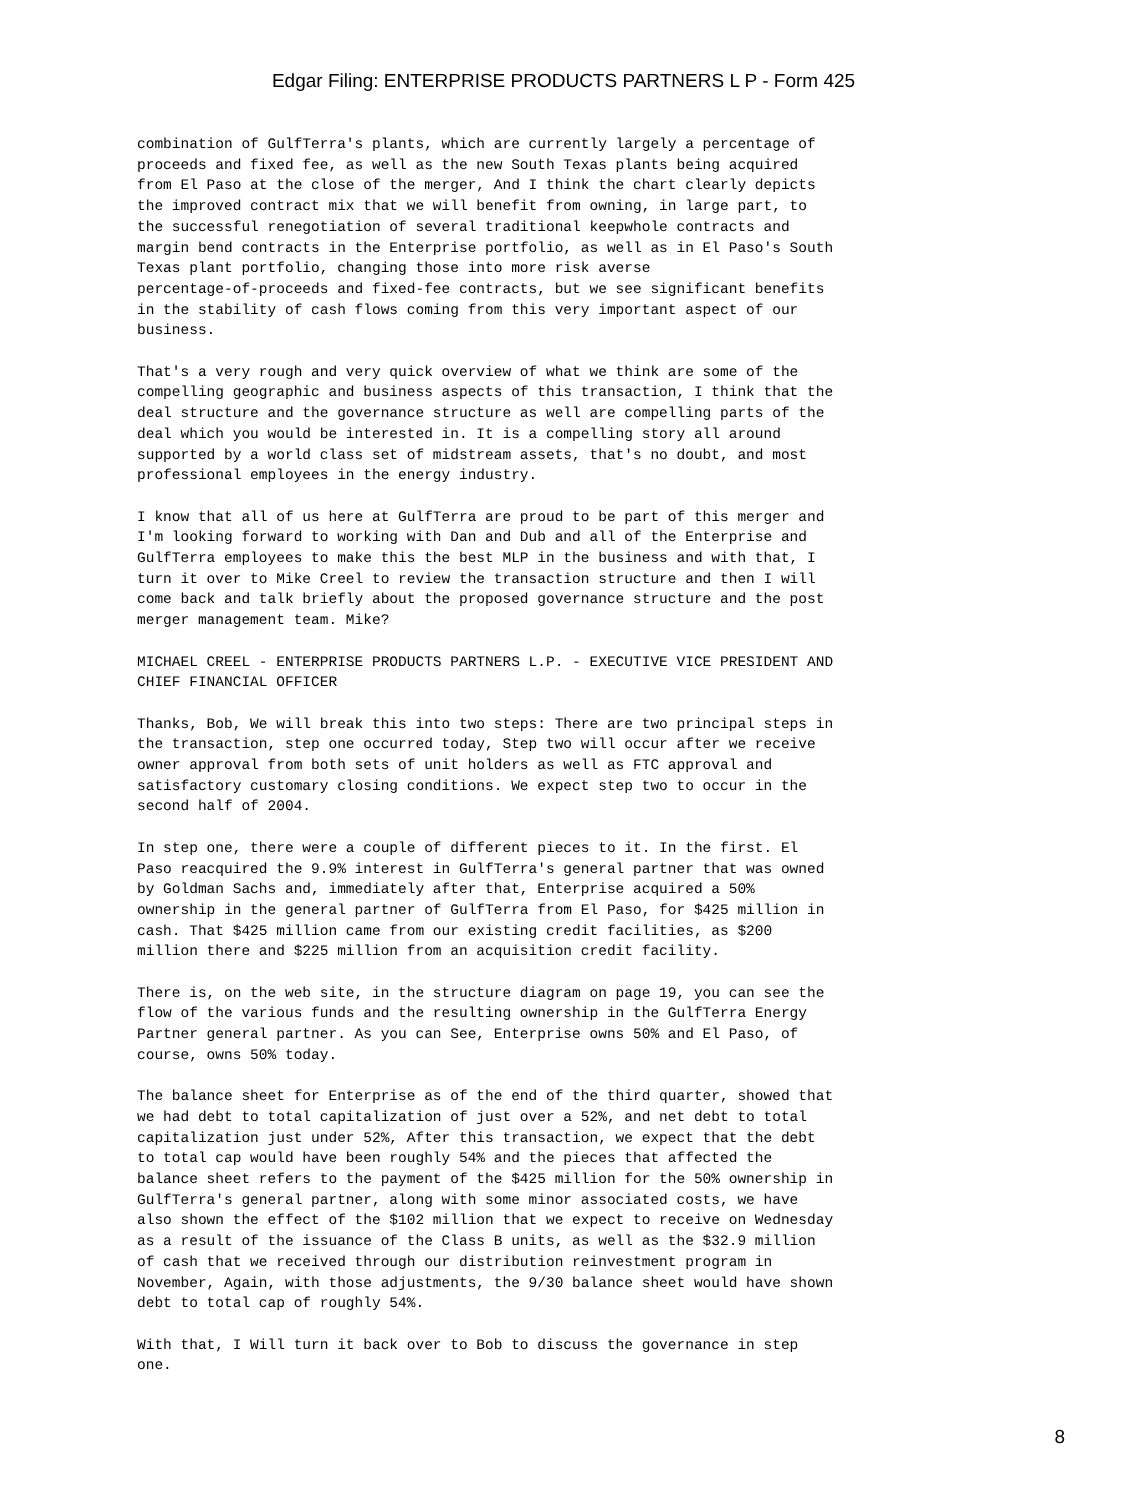Edgar Filing: ENTERPRISE PRODUCTS PARTNERS L P - Form 425
combination of GulfTerra's plants, which are currently largely a percentage of proceeds and fixed fee, as well as the new South Texas plants being acquired from El Paso at the close of the merger, And I think the chart clearly depicts the improved contract mix that we will benefit from owning, in large part, to the successful renegotiation of several traditional keepwhole contracts and margin bend contracts in the Enterprise portfolio, as well as in El Paso's South Texas plant portfolio, changing those into more risk averse percentage-of-proceeds and fixed-fee contracts, but we see significant benefits in the stability of cash flows coming from this very important aspect of our business.
That's a very rough and very quick overview of what we think are some of the compelling geographic and business aspects of this transaction, I think that the deal structure and the governance structure as well are compelling parts of the deal which you would be interested in. It is a compelling story all around supported by a world class set of midstream assets, that's no doubt, and most professional employees in the energy industry.
I know that all of us here at GulfTerra are proud to be part of this merger and I'm looking forward to working with Dan and Dub and all of the Enterprise and GulfTerra employees to make this the best MLP in the business and with that, I turn it over to Mike Creel to review the transaction structure and then I will come back and talk briefly about the proposed governance structure and the post merger management team. Mike?
MICHAEL CREEL - ENTERPRISE PRODUCTS PARTNERS L.P. - EXECUTIVE VICE PRESIDENT AND CHIEF FINANCIAL OFFICER
Thanks, Bob, We will break this into two steps: There are two principal steps in the transaction, step one occurred today, Step two will occur after we receive owner approval from both sets of unit holders as well as FTC approval and satisfactory customary closing conditions. We expect step two to occur in the second half of 2004.
In step one, there were a couple of different pieces to it. In the first. El Paso reacquired the 9.9% interest in GulfTerra's general partner that was owned by Goldman Sachs and, immediately after that, Enterprise acquired a 50% ownership in the general partner of GulfTerra from El Paso, for $425 million in cash. That $425 million came from our existing credit facilities, as $200 million there and $225 million from an acquisition credit facility.
There is, on the web site, in the structure diagram on page 19, you can see the flow of the various funds and the resulting ownership in the GulfTerra Energy Partner general partner. As you can See, Enterprise owns 50% and El Paso, of course, owns 50% today.
The balance sheet for Enterprise as of the end of the third quarter, showed that we had debt to total capitalization of just over a 52%, and net debt to total capitalization just under 52%, After this transaction, we expect that the debt to total cap would have been roughly 54% and the pieces that affected the balance sheet refers to the payment of the $425 million for the 50% ownership in GulfTerra's general partner, along with some minor associated costs, we have also shown the effect of the $102 million that we expect to receive on Wednesday as a result of the issuance of the Class B units, as well as the $32.9 million of cash that we received through our distribution reinvestment program in November, Again, with those adjustments, the 9/30 balance sheet would have shown debt to total cap of roughly 54%.
With that, I Will turn it back over to Bob to discuss the governance in step one.
8